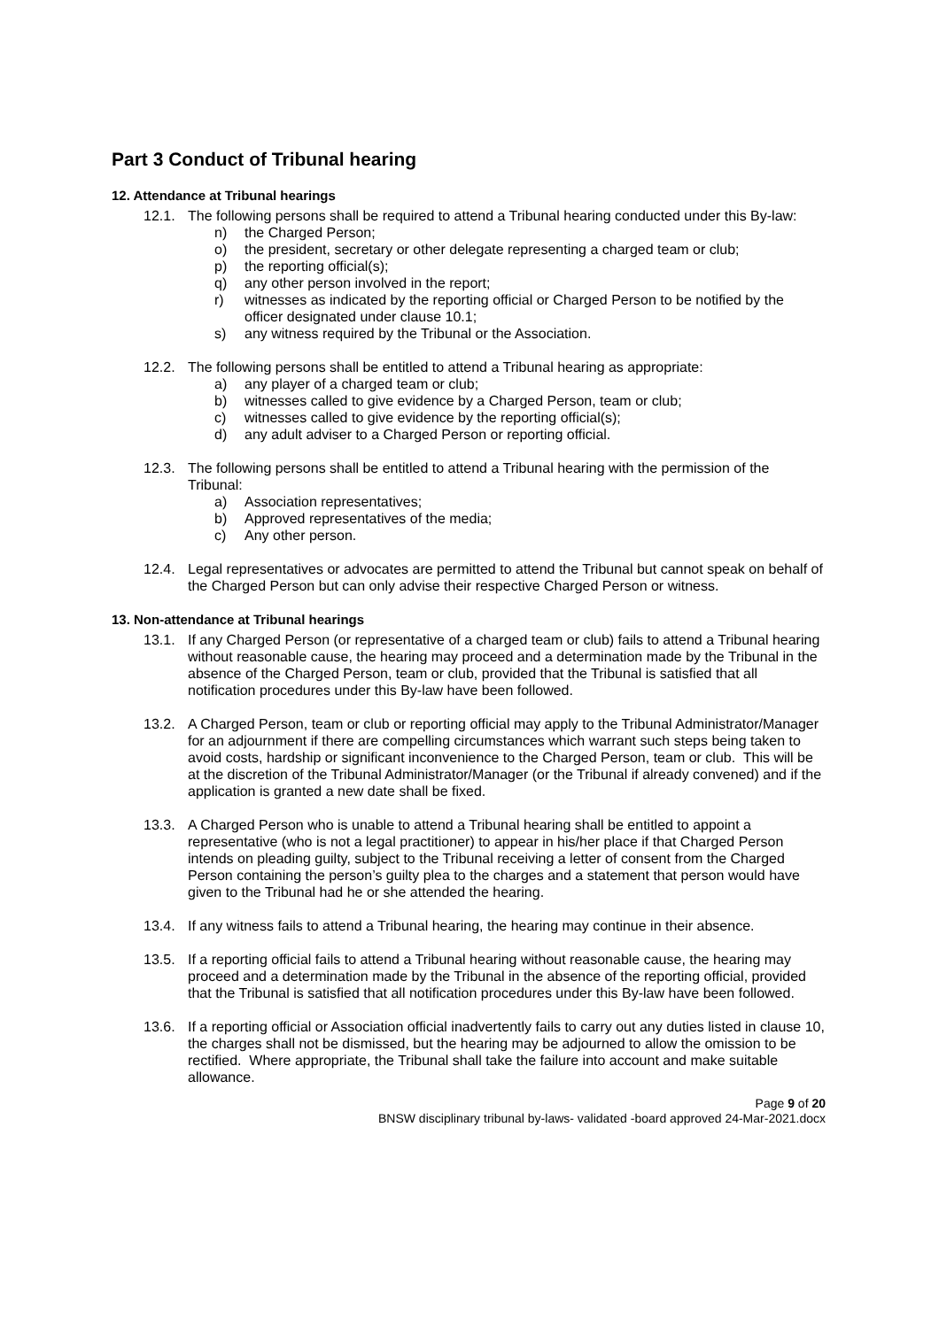Part 3 Conduct of Tribunal hearing
12. Attendance at Tribunal hearings
12.1. The following persons shall be required to attend a Tribunal hearing conducted under this By-law:
n) the Charged Person;
o) the president, secretary or other delegate representing a charged team or club;
p) the reporting official(s);
q) any other person involved in the report;
r) witnesses as indicated by the reporting official or Charged Person to be notified by the officer designated under clause 10.1;
s) any witness required by the Tribunal or the Association.
12.2. The following persons shall be entitled to attend a Tribunal hearing as appropriate:
a) any player of a charged team or club;
b) witnesses called to give evidence by a Charged Person, team or club;
c) witnesses called to give evidence by the reporting official(s);
d) any adult adviser to a Charged Person or reporting official.
12.3. The following persons shall be entitled to attend a Tribunal hearing with the permission of the Tribunal:
a) Association representatives;
b) Approved representatives of the media;
c) Any other person.
12.4. Legal representatives or advocates are permitted to attend the Tribunal but cannot speak on behalf of the Charged Person but can only advise their respective Charged Person or witness.
13. Non-attendance at Tribunal hearings
13.1. If any Charged Person (or representative of a charged team or club) fails to attend a Tribunal hearing without reasonable cause, the hearing may proceed and a determination made by the Tribunal in the absence of the Charged Person, team or club, provided that the Tribunal is satisfied that all notification procedures under this By-law have been followed.
13.2. A Charged Person, team or club or reporting official may apply to the Tribunal Administrator/Manager for an adjournment if there are compelling circumstances which warrant such steps being taken to avoid costs, hardship or significant inconvenience to the Charged Person, team or club. This will be at the discretion of the Tribunal Administrator/Manager (or the Tribunal if already convened) and if the application is granted a new date shall be fixed.
13.3. A Charged Person who is unable to attend a Tribunal hearing shall be entitled to appoint a representative (who is not a legal practitioner) to appear in his/her place if that Charged Person intends on pleading guilty, subject to the Tribunal receiving a letter of consent from the Charged Person containing the person’s guilty plea to the charges and a statement that person would have given to the Tribunal had he or she attended the hearing.
13.4. If any witness fails to attend a Tribunal hearing, the hearing may continue in their absence.
13.5. If a reporting official fails to attend a Tribunal hearing without reasonable cause, the hearing may proceed and a determination made by the Tribunal in the absence of the reporting official, provided that the Tribunal is satisfied that all notification procedures under this By-law have been followed.
13.6. If a reporting official or Association official inadvertently fails to carry out any duties listed in clause 10, the charges shall not be dismissed, but the hearing may be adjourned to allow the omission to be rectified. Where appropriate, the Tribunal shall take the failure into account and make suitable allowance.
Page 9 of 20
BNSW disciplinary tribunal by-laws- validated -board approved 24-Mar-2021.docx